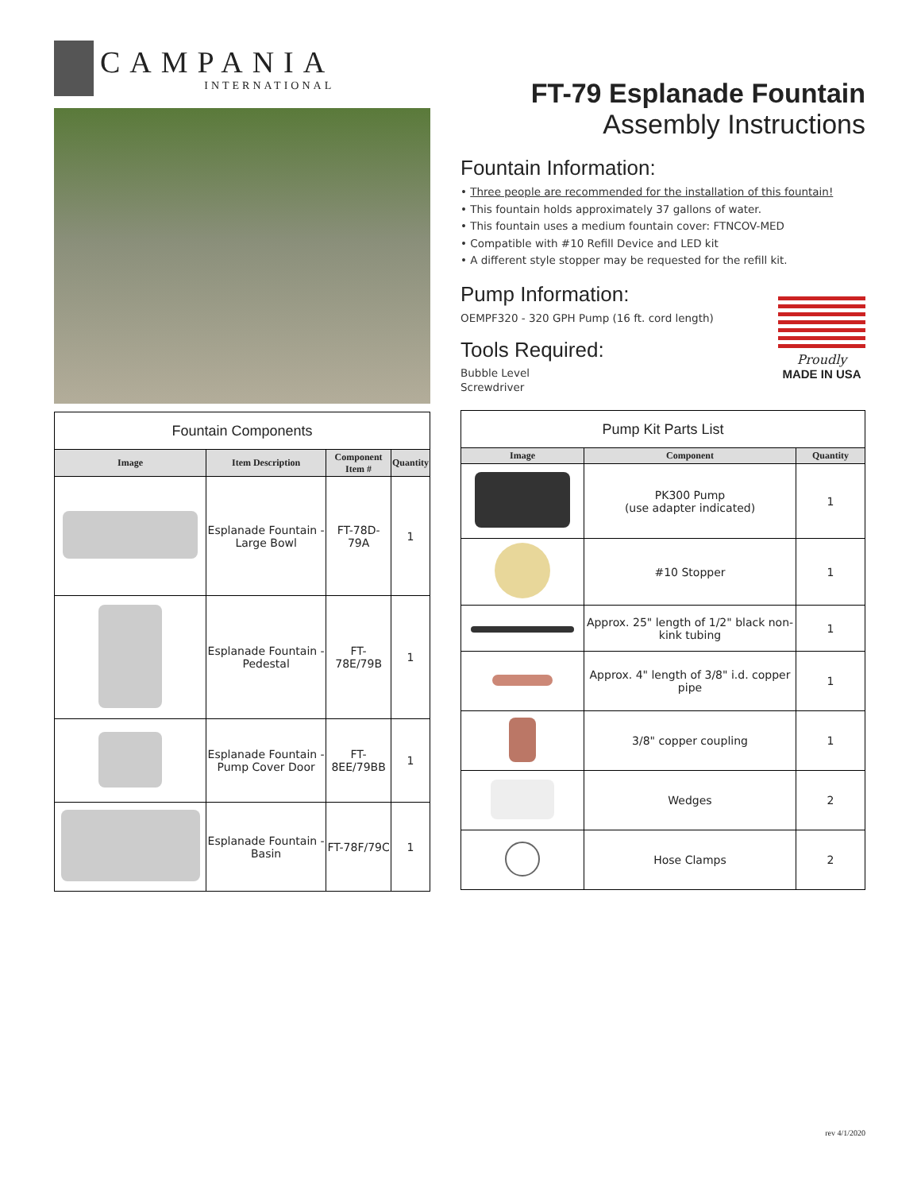CAMPANIA
INTERNATIONAL
| Fountain Components | | | |
| --- | --- | --- | --- |
| Image | Item Description | Component Item # | Quantity |
| | Esplanade Fountain - Large Bowl | FT-78D-79A | 1 |
| | Esplanade Fountain - Pedestal | FT-78E/79B | 1 |
| | Esplanade Fountain - Pump Cover Door | FT-8EE/79BB | 1 |
| | Esplanade Fountain - Basin | FT-78F/79C | 1 |
FT-79 Esplanade Fountain
Assembly Instructions
Fountain Information:
• Three people are recommended for the installation of this fountain!
• This fountain holds approximately 37 gallons of water.
• This fountain uses a medium fountain cover: FTNCOV-MED
• Compatible with #10 Refill Device and LED kit
• A different style stopper may be requested for the refill kit.
Pump Information:
OEMPF320 - 320 GPH Pump (16 ft. cord length)
Tools Required:
Bubble Level
Screwdriver
Proudly
MADE IN USA
| Pump Kit Parts List | | |
| --- | --- | --- |
| Image | Component | Quantity |
| | PK300 Pump (use adapter indicated) | 1 |
| | #10 Stopper | 1 |
| | Approx. 25" length of 1/2" black non-kink tubing | 1 |
| | Approx. 4" length of 3/8" i.d. copper pipe | 1 |
| | 3/8" copper coupling | 1 |
| | Wedges | 2 |
| | Hose Clamps | 2 |
rev 4/1/2020